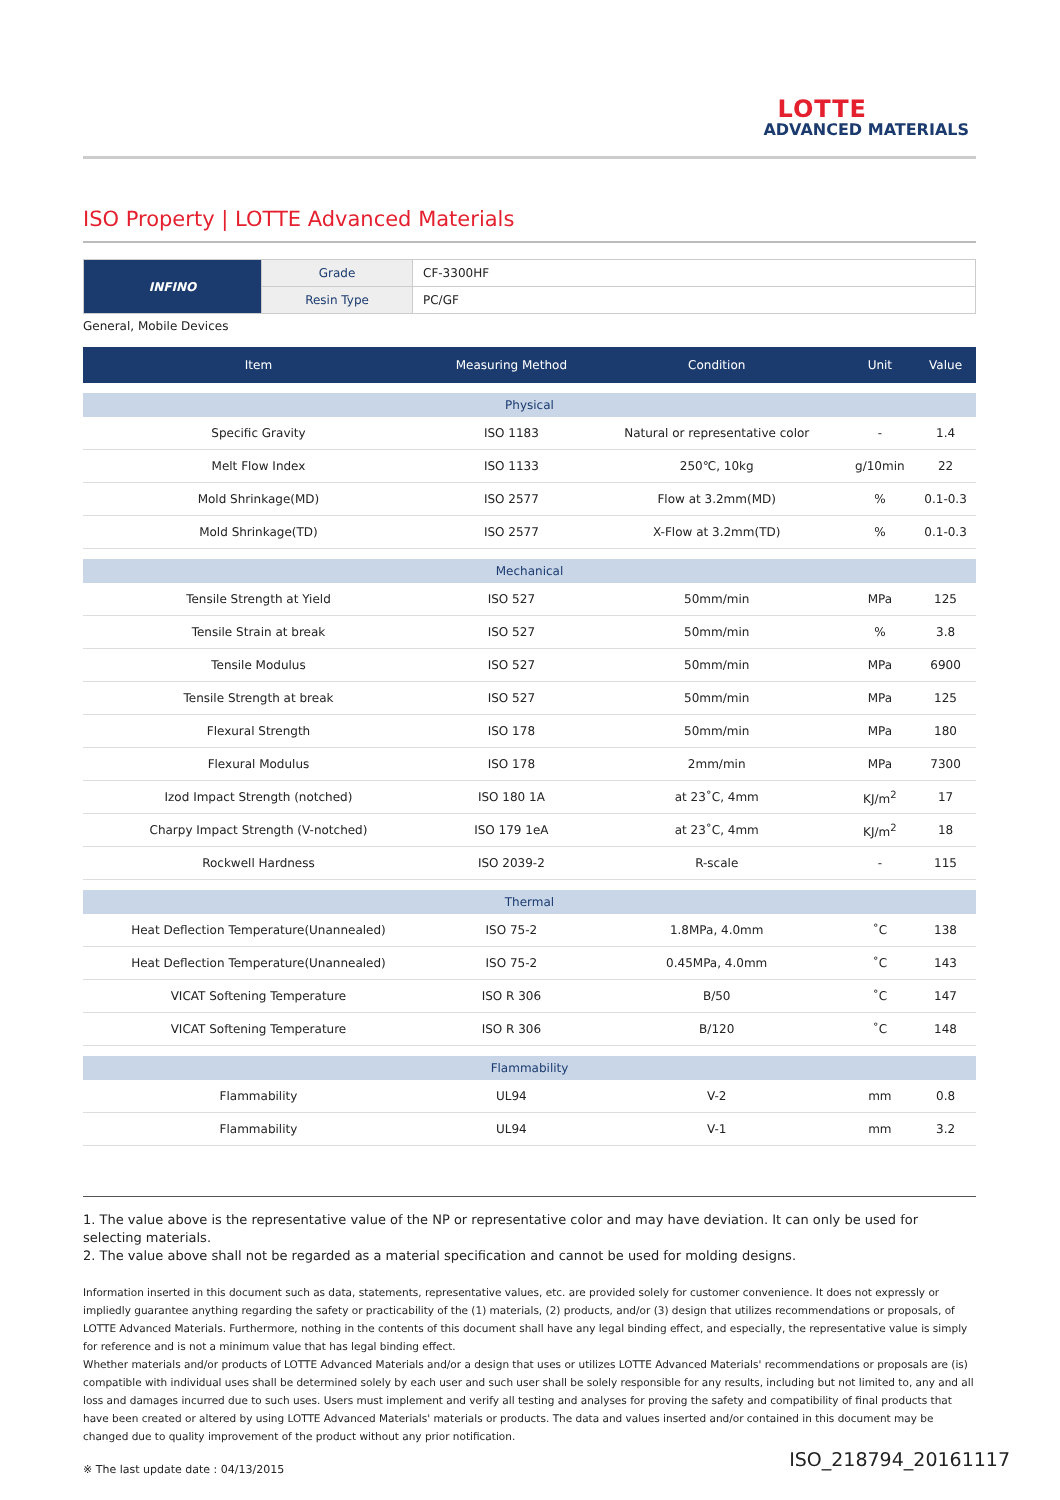LOTTE
ADVANCED MATERIALS
ISO Property | LOTTE Advanced Materials
| INFINO | Grade | CF-3300HF |
| | Resin Type | PC/GF |
General, Mobile Devices
| Item | Measuring Method | Condition | Unit | Value |
| --- | --- | --- | --- | --- |
| Physical | | | | |
| Specific Gravity | ISO 1183 | Natural or representative color | - | 1.4 |
| Melt Flow Index | ISO 1133 | 250℃, 10kg | g/10min | 22 |
| Mold Shrinkage(MD) | ISO 2577 | Flow at 3.2mm(MD) | % | 0.1-0.3 |
| Mold Shrinkage(TD) | ISO 2577 | X-Flow at 3.2mm(TD) | % | 0.1-0.3 |
| Mechanical | | | | |
| Tensile Strength at Yield | ISO 527 | 50mm/min | MPa | 125 |
| Tensile Strain at break | ISO 527 | 50mm/min | % | 3.8 |
| Tensile Modulus | ISO 527 | 50mm/min | MPa | 6900 |
| Tensile Strength at break | ISO 527 | 50mm/min | MPa | 125 |
| Flexural Strength | ISO 178 | 50mm/min | MPa | 180 |
| Flexural Modulus | ISO 178 | 2mm/min | MPa | 7300 |
| Izod Impact Strength (notched) | ISO 180 1A | at 23˚C, 4mm | KJ/m<sup>2</sup> | 17 |
| Charpy Impact Strength (V-notched) | ISO 179 1eA | at 23˚C, 4mm | KJ/m<sup>2</sup> | 18 |
| Rockwell Hardness | ISO 2039-2 | R-scale | - | 115 |
| Thermal | | | | |
| Heat Deflection Temperature(Unannealed) | ISO 75-2 | 1.8MPa, 4.0mm | ˚C | 138 |
| Heat Deflection Temperature(Unannealed) | ISO 75-2 | 0.45MPa, 4.0mm | ˚C | 143 |
| VICAT Softening Temperature | ISO R 306 | B/50 | ˚C | 147 |
| VICAT Softening Temperature | ISO R 306 | B/120 | ˚C | 148 |
| Flammability | | | | |
| Flammability | UL94 | V-2 | mm | 0.8 |
| Flammability | UL94 | V-1 | mm | 3.2 |
1. The value above is the representative value of the NP or representative color and may have deviation. It can only be used for selecting materials.
2. The value above shall not be regarded as a material specification and cannot be used for molding designs.
Information inserted in this document such as data, statements, representative values, etc. are provided solely for customer convenience. It does not expressly or impliedly guarantee anything regarding the safety or practicability of the (1) materials, (2) products, and/or (3) design that utilizes recommendations or proposals, of LOTTE Advanced Materials. Furthermore, nothing in the contents of this document shall have any legal binding effect, and especially, the representative value is simply for reference and is not a minimum value that has legal binding effect.
Whether materials and/or products of LOTTE Advanced Materials and/or a design that uses or utilizes LOTTE Advanced Materials' recommendations or proposals are (is) compatible with individual uses shall be determined solely by each user and such user shall be solely responsible for any results, including but not limited to, any and all loss and damages incurred due to such uses. Users must implement and verify all testing and analyses for proving the safety and compatibility of final products that have been created or altered by using LOTTE Advanced Materials' materials or products. The data and values inserted and/or contained in this document may be changed due to quality improvement of the product without any prior notification.
※ The last update date : 04/13/2015
ISO_218794_20161117